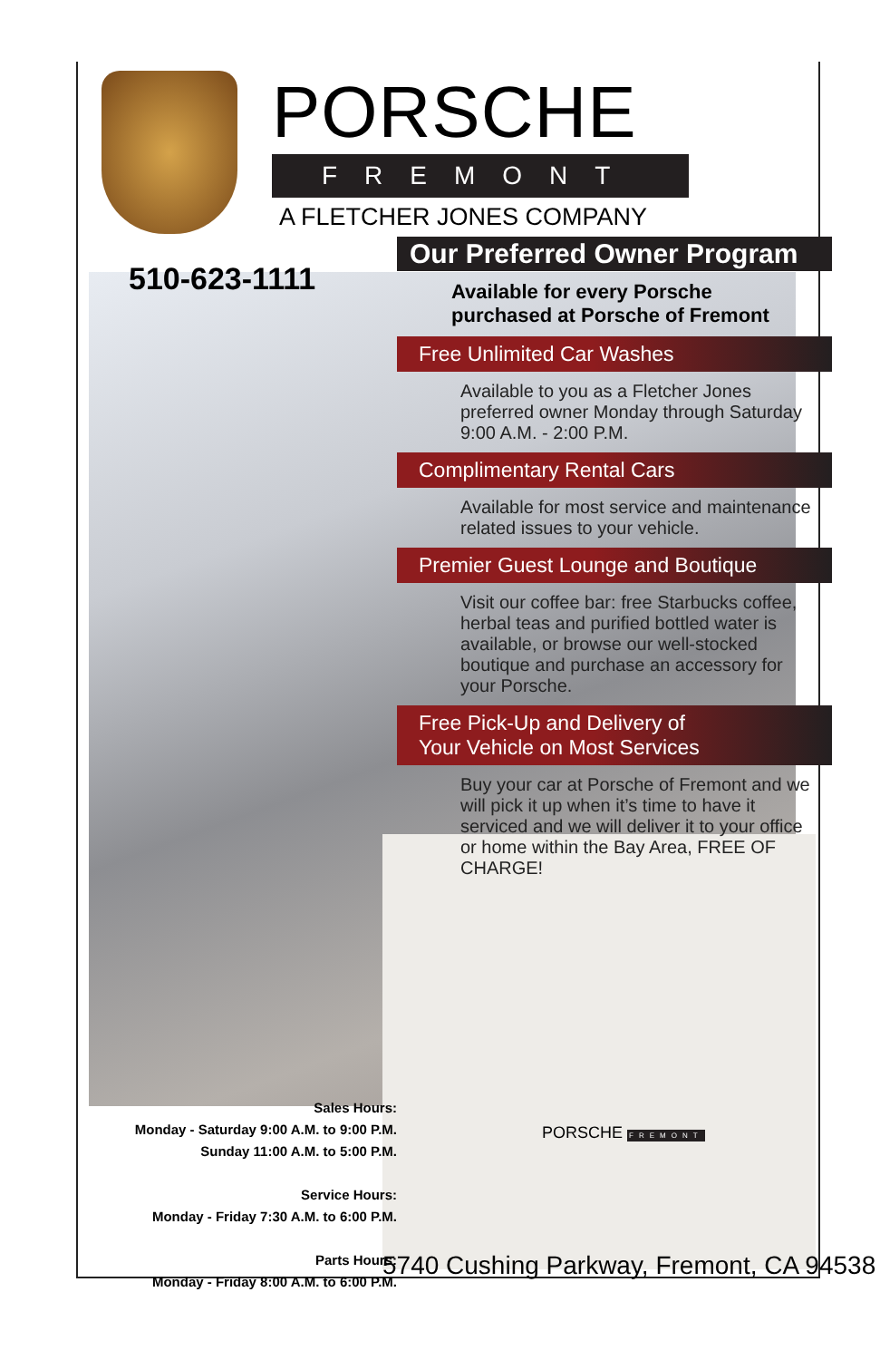510-623-1111
PORSCHE
FREMONT
A FLETCHER JONES COMPANY
Our Preferred Owner Program
Available for every Porsche
purchased at Porsche of Fremont
Free Unlimited Car Washes
Available to you as a Fletcher Jones preferred owner Monday through Saturday 9:00 A.M. - 2:00 P.M.
Complimentary Rental Cars
Available for most service and maintenance related issues to your vehicle.
Premier Guest Lounge and Boutique
Visit our coffee bar: free Starbucks coffee, herbal teas and purified bottled water is available, or browse our well-stocked boutique and purchase an accessory for your Porsche.
Free Pick-Up and Delivery of
Your Vehicle on Most Services
Buy your car at Porsche of Fremont and we will pick it up when it’s time to have it serviced and we will deliver it to your office or home within the Bay Area, FREE OF CHARGE!
PORSCHE FREMONT
Sales Hours:
Monday - Saturday 9:00 A.M. to 9:00 P.M.
Sunday 11:00 A.M. to 5:00 P.M.
Service Hours:
Monday - Friday 7:30 A.M. to 6:00 P.M.
Parts Hours:
Monday - Friday 8:00 A.M. to 6:00 P.M.
5740 Cushing Parkway, Fremont, CA 94538